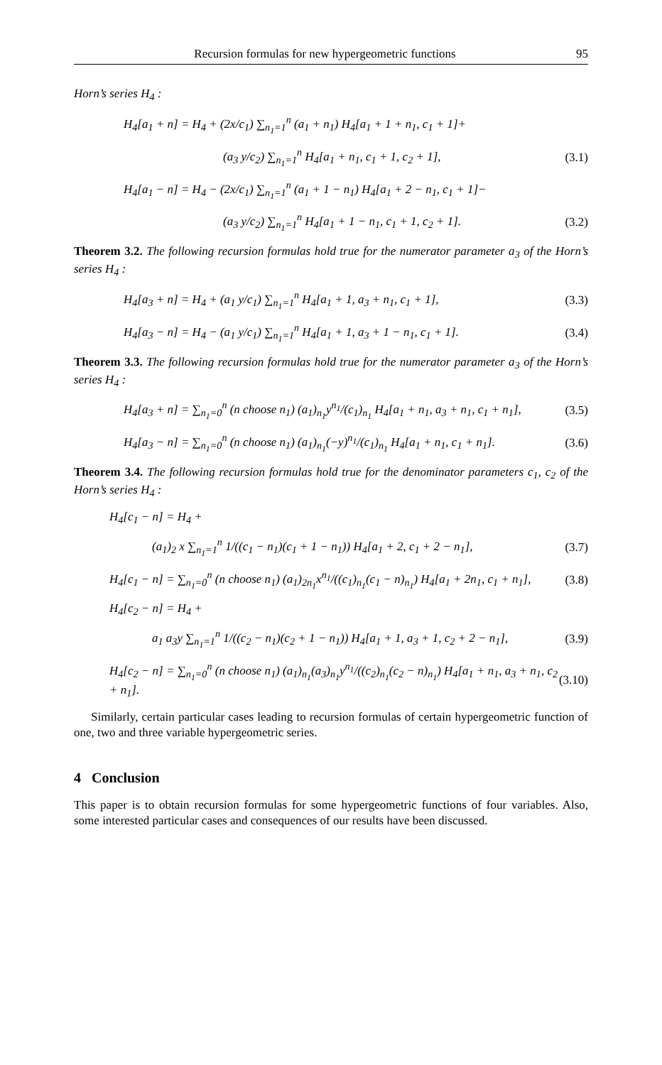Recursion formulas for new hypergeometric functions 95
Horn’s series H<sub>4</sub> :
H<sub>4</sub>[a<sub>1</sub> + n] = H<sub>4</sub> + (2x/c<sub>1</sub>) ∑<sub>n<sub>1</sub>=1</sub><sup>n</sup> (a<sub>1</sub> + n<sub>1</sub>) H<sub>4</sub>[a<sub>1</sub> + 1 + n<sub>1</sub>, c<sub>1</sub> + 1]+
(a<sub>3</sub> y/c<sub>2</sub>) ∑<sub>n<sub>1</sub>=1</sub><sup>n</sup> H<sub>4</sub>[a<sub>1</sub> + n<sub>1</sub>, c<sub>1</sub> + 1, c<sub>2</sub> + 1], (3.1)
H<sub>4</sub>[a<sub>1</sub> − n] = H<sub>4</sub> − (2x/c<sub>1</sub>) ∑<sub>n<sub>1</sub>=1</sub><sup>n</sup> (a<sub>1</sub> + 1 − n<sub>1</sub>) H<sub>4</sub>[a<sub>1</sub> + 2 − n<sub>1</sub>, c<sub>1</sub> + 1]−
(a<sub>3</sub> y/c<sub>2</sub>) ∑<sub>n<sub>1</sub>=1</sub><sup>n</sup> H<sub>4</sub>[a<sub>1</sub> + 1 − n<sub>1</sub>, c<sub>1</sub> + 1, c<sub>2</sub> + 1]. (3.2)
Theorem 3.2. The following recursion formulas hold true for the numerator parameter a<sub>3</sub> of the Horn’s series H<sub>4</sub> :
H<sub>4</sub>[a<sub>3</sub> + n] = H<sub>4</sub> + (a<sub>1</sub> y/c<sub>1</sub>) ∑<sub>n<sub>1</sub>=1</sub><sup>n</sup> H<sub>4</sub>[a<sub>1</sub> + 1, a<sub>3</sub> + n<sub>1</sub>, c<sub>1</sub> + 1], (3.3)
H<sub>4</sub>[a<sub>3</sub> − n] = H<sub>4</sub> − (a<sub>1</sub> y/c<sub>1</sub>) ∑<sub>n<sub>1</sub>=1</sub><sup>n</sup> H<sub>4</sub>[a<sub>1</sub> + 1, a<sub>3</sub> + 1 − n<sub>1</sub>, c<sub>1</sub> + 1]. (3.4)
Theorem 3.3. The following recursion formulas hold true for the numerator parameter a<sub>3</sub> of the Horn’s series H<sub>4</sub> :
H<sub>4</sub>[a<sub>3</sub> + n] = ∑<sub>n<sub>1</sub>=0</sub><sup>n</sup> (n choose n<sub>1</sub>) (a<sub>1</sub>)<sub>n<sub>1</sub></sub>y<sup>n<sub>1</sub></sup>/(c<sub>1</sub>)<sub>n<sub>1</sub></sub> H<sub>4</sub>[a<sub>1</sub> + n<sub>1</sub>, a<sub>3</sub> + n<sub>1</sub>, c<sub>1</sub> + n<sub>1</sub>], (3.5)
H<sub>4</sub>[a<sub>3</sub> − n] = ∑<sub>n<sub>1</sub>=0</sub><sup>n</sup> (n choose n<sub>1</sub>) (a<sub>1</sub>)<sub>n<sub>1</sub></sub>(−y)<sup>n<sub>1</sub></sup>/(c<sub>1</sub>)<sub>n<sub>1</sub></sub> H<sub>4</sub>[a<sub>1</sub> + n<sub>1</sub>, c<sub>1</sub> + n<sub>1</sub>]. (3.6)
Theorem 3.4. The following recursion formulas hold true for the denominator parameters c<sub>1</sub>, c<sub>2</sub> of the Horn’s series H<sub>4</sub> :
H<sub>4</sub>[c<sub>1</sub> − n] = H<sub>4</sub> +
(a<sub>1</sub>)<sub>2</sub> x ∑<sub>n<sub>1</sub>=1</sub><sup>n</sup> 1/((c<sub>1</sub> − n<sub>1</sub>)(c<sub>1</sub> + 1 − n<sub>1</sub>)) H<sub>4</sub>[a<sub>1</sub> + 2, c<sub>1</sub> + 2 − n<sub>1</sub>], (3.7)
H<sub>4</sub>[c<sub>1</sub> − n] = ∑<sub>n<sub>1</sub>=0</sub><sup>n</sup> (n choose n<sub>1</sub>) (a<sub>1</sub>)<sub>2n<sub>1</sub></sub>x<sup>n<sub>1</sub></sup>/((c<sub>1</sub>)<sub>n<sub>1</sub></sub>(c<sub>1</sub> − n)<sub>n<sub>1</sub></sub>) H<sub>4</sub>[a<sub>1</sub> + 2n<sub>1</sub>, c<sub>1</sub> + n<sub>1</sub>], (3.8)
H<sub>4</sub>[c<sub>2</sub> − n] = H<sub>4</sub> +
a<sub>1</sub> a<sub>3</sub>y ∑<sub>n<sub>1</sub>=1</sub><sup>n</sup> 1/((c<sub>2</sub> − n<sub>1</sub>)(c<sub>2</sub> + 1 − n<sub>1</sub>)) H<sub>4</sub>[a<sub>1</sub> + 1, a<sub>3</sub> + 1, c<sub>2</sub> + 2 − n<sub>1</sub>], (3.9)
H<sub>4</sub>[c<sub>2</sub> − n] = ∑<sub>n<sub>1</sub>=0</sub><sup>n</sup> (n choose n<sub>1</sub>) (a<sub>1</sub>)<sub>n<sub>1</sub></sub>(a<sub>3</sub>)<sub>n<sub>1</sub></sub>y<sup>n<sub>1</sub></sup>/((c<sub>2</sub>)<sub>n<sub>1</sub></sub>(c<sub>2</sub> − n)<sub>n<sub>1</sub></sub>) H<sub>4</sub>[a<sub>1</sub> + n<sub>1</sub>, a<sub>3</sub> + n<sub>1</sub>, c<sub>2</sub> + n<sub>1</sub>]. (3.10)
Similarly, certain particular cases leading to recursion formulas of certain hypergeometric function of one, two and three variable hypergeometric series.
4 Conclusion
This paper is to obtain recursion formulas for some hypergeometric functions of four variables. Also, some interested particular cases and consequences of our results have been discussed.